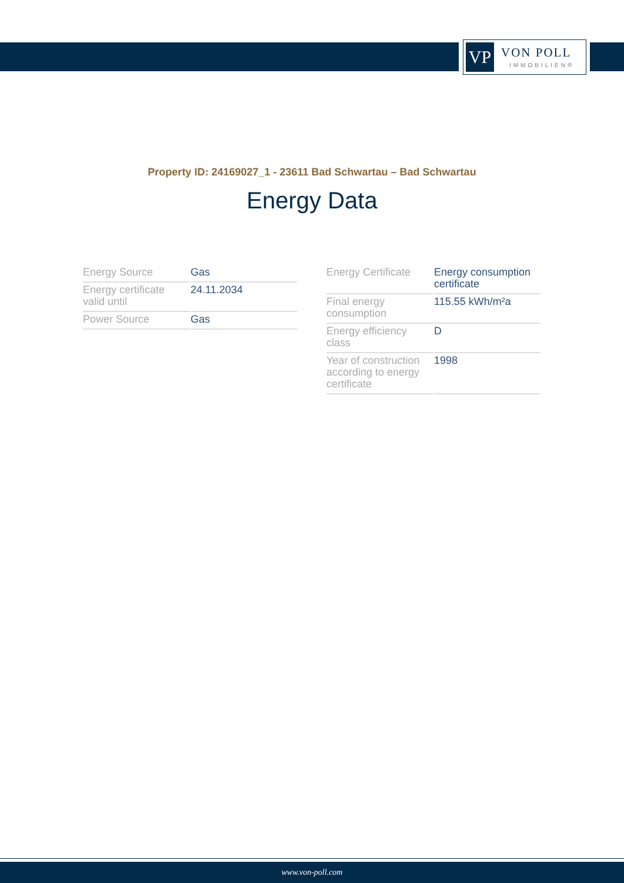VP
VON POLL
IMMOBILIEN®
Property ID: 24169027_1 - 23611 Bad Schwartau – Bad Schwartau
Energy Data
| Energy Source | Gas |
| Energy certificate valid until | 24.11.2034 |
| Power Source | Gas |
| Energy Certificate | Energy consumption certificate |
| Final energy consumption | 115.55 kWh/m²a |
| Energy efficiency class | D |
| Year of construction according to energy certificate | 1998 |
www.von-poll.com